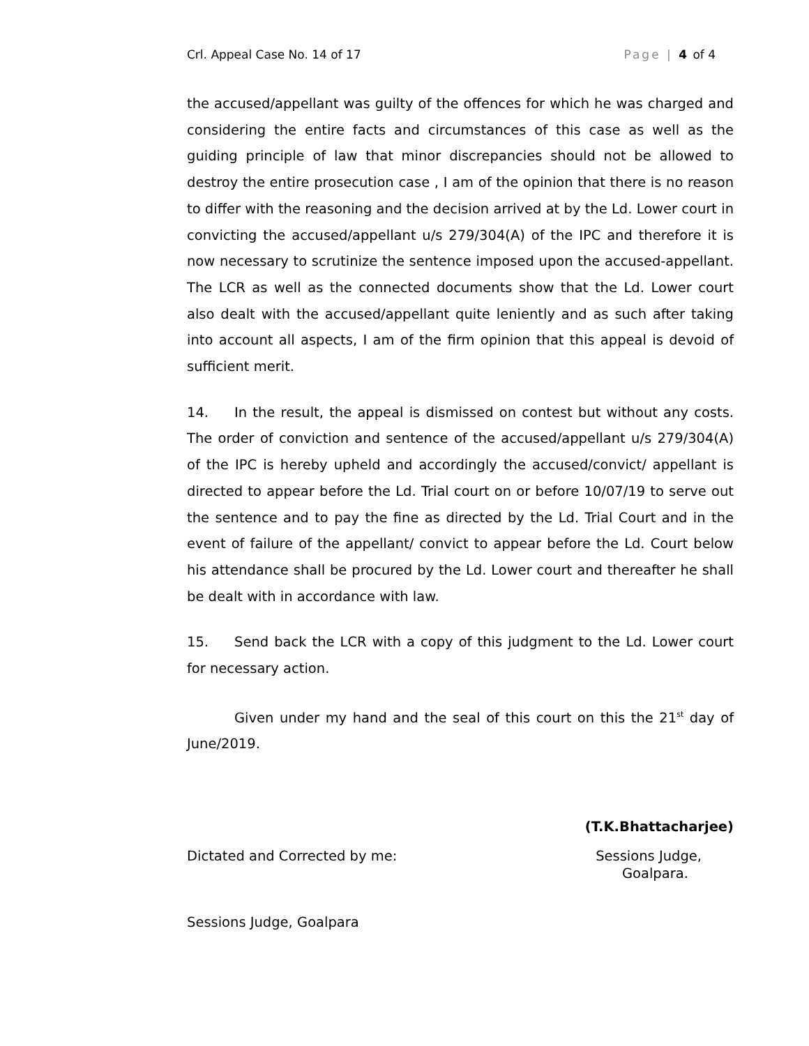Crl. Appeal Case No. 14 of 17 Page | 4 of 4
the accused/appellant was guilty of the offences for which he was charged and considering the entire facts and circumstances of this case as well as the guiding principle of law that minor discrepancies should not be allowed to destroy the entire prosecution case , I am of the opinion that there is no reason to differ with the reasoning and the decision arrived at by the Ld. Lower court in convicting the accused/appellant u/s 279/304(A) of the IPC and therefore it is now necessary to scrutinize the sentence imposed upon the accused-appellant. The LCR as well as the connected documents show that the Ld. Lower court also dealt with the accused/appellant quite leniently and as such after taking into account all aspects, I am of the firm opinion that this appeal is devoid of sufficient merit.
14. In the result, the appeal is dismissed on contest but without any costs. The order of conviction and sentence of the accused/appellant u/s 279/304(A) of the IPC is hereby upheld and accordingly the accused/convict/ appellant is directed to appear before the Ld. Trial court on or before 10/07/19 to serve out the sentence and to pay the fine as directed by the Ld. Trial Court and in the event of failure of the appellant/ convict to appear before the Ld. Court below his attendance shall be procured by the Ld. Lower court and thereafter he shall be dealt with in accordance with law.
15. Send back the LCR with a copy of this judgment to the Ld. Lower court for necessary action.
Given under my hand and the seal of this court on this the 21<sup>st</sup> day of June/2019.
(T.K.Bhattacharjee)
Dictated and Corrected by me: Sessions Judge,
Goalpara.
Sessions Judge, Goalpara